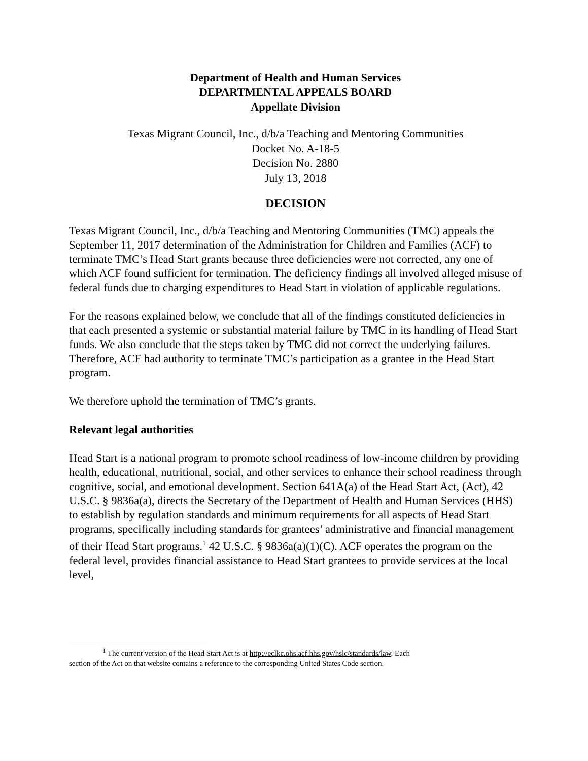Department of Health and Human Services
DEPARTMENTAL APPEALS BOARD
Appellate Division
Texas Migrant Council, Inc., d/b/a Teaching and Mentoring Communities
Docket No. A-18-5
Decision No. 2880
July 13, 2018
DECISION
Texas Migrant Council, Inc., d/b/a Teaching and Mentoring Communities (TMC) appeals the September 11, 2017 determination of the Administration for Children and Families (ACF) to terminate TMC’s Head Start grants because three deficiencies were not corrected, any one of which ACF found sufficient for termination. The deficiency findings all involved alleged misuse of federal funds due to charging expenditures to Head Start in violation of applicable regulations.
For the reasons explained below, we conclude that all of the findings constituted deficiencies in that each presented a systemic or substantial material failure by TMC in its handling of Head Start funds. We also conclude that the steps taken by TMC did not correct the underlying failures. Therefore, ACF had authority to terminate TMC’s participation as a grantee in the Head Start program.
We therefore uphold the termination of TMC’s grants.
Relevant legal authorities
Head Start is a national program to promote school readiness of low-income children by providing health, educational, nutritional, social, and other services to enhance their school readiness through cognitive, social, and emotional development. Section 641A(a) of the Head Start Act, (Act), 42 U.S.C. § 9836a(a), directs the Secretary of the Department of Health and Human Services (HHS) to establish by regulation standards and minimum requirements for all aspects of Head Start programs, specifically including standards for grantees’ administrative and financial management of their Head Start programs.<sup>1</sup> 42 U.S.C. § 9836a(a)(1)(C). ACF operates the program on the federal level, provides financial assistance to Head Start grantees to provide services at the local level,
<sup>1</sup> The current version of the Head Start Act is at http://eclkc.ohs.acf.hhs.gov/hslc/standards/law. Each
section of the Act on that website contains a reference to the corresponding United States Code section.